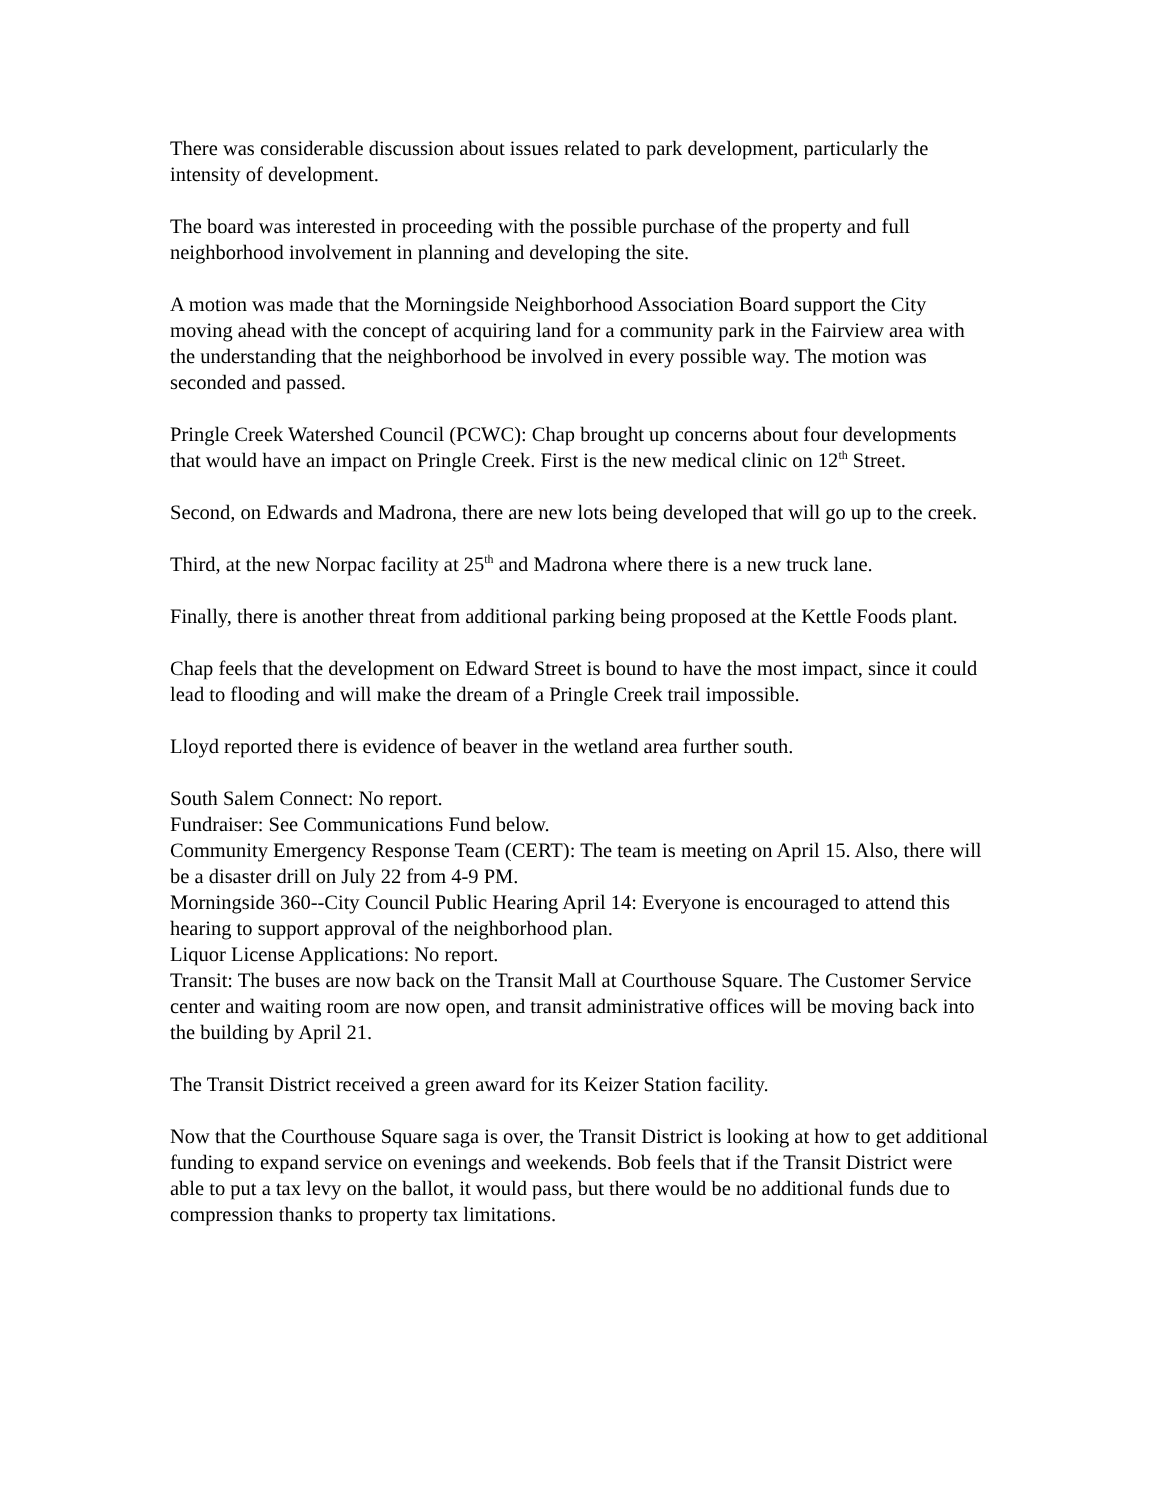There was considerable discussion about issues related to park development, particularly the intensity of development.
The board was interested in proceeding with the possible purchase of the property and full neighborhood involvement in planning and developing the site.
A motion was made that the Morningside Neighborhood Association Board support the City moving ahead with the concept of acquiring land for a community park in the Fairview area with the understanding that the neighborhood be involved in every possible way. The motion was seconded and passed.
Pringle Creek Watershed Council (PCWC): Chap brought up concerns about four developments that would have an impact on Pringle Creek. First is the new medical clinic on 12<sup>th</sup> Street.
Second, on Edwards and Madrona, there are new lots being developed that will go up to the creek.
Third, at the new Norpac facility at 25<sup>th</sup> and Madrona where there is a new truck lane.
Finally, there is another threat from additional parking being proposed at the Kettle Foods plant.
Chap feels that the development on Edward Street is bound to have the most impact, since it could lead to flooding and will make the dream of a Pringle Creek trail impossible.
Lloyd reported there is evidence of beaver in the wetland area further south.
South Salem Connect: No report.
Fundraiser: See Communications Fund below.
Community Emergency Response Team (CERT): The team is meeting on April 15. Also, there will be a disaster drill on July 22 from 4-9 PM.
Morningside 360--City Council Public Hearing April 14: Everyone is encouraged to attend this hearing to support approval of the neighborhood plan.
Liquor License Applications: No report.
Transit: The buses are now back on the Transit Mall at Courthouse Square. The Customer Service center and waiting room are now open, and transit administrative offices will be moving back into the building by April 21.
The Transit District received a green award for its Keizer Station facility.
Now that the Courthouse Square saga is over, the Transit District is looking at how to get additional funding to expand service on evenings and weekends. Bob feels that if the Transit District were able to put a tax levy on the ballot, it would pass, but there would be no additional funds due to compression thanks to property tax limitations.